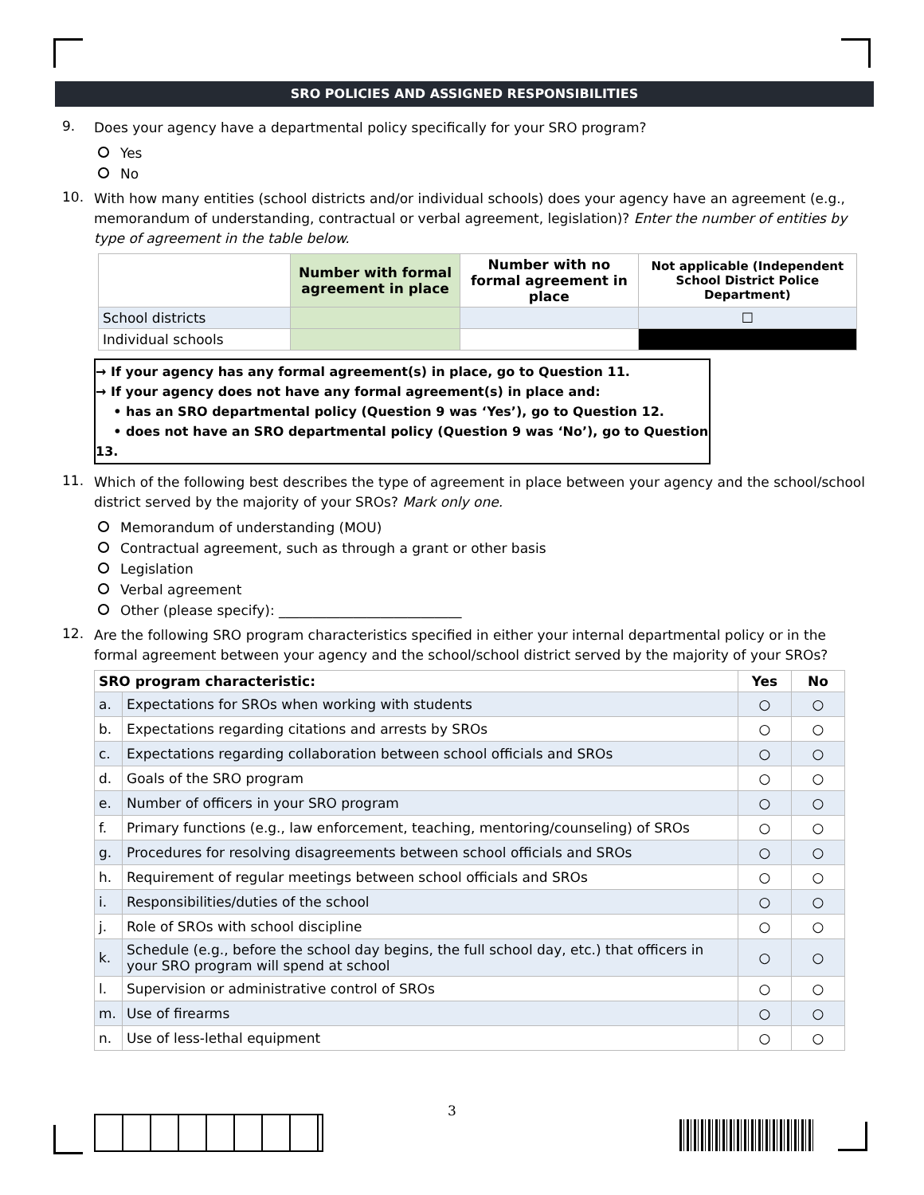SRO POLICIES AND ASSIGNED RESPONSIBILITIES
9.
Does your agency have a departmental policy specifically for your SRO program?
Yes
No
10.
With how many entities (school districts and/or individual schools) does your agency have an agreement (e.g., memorandum of understanding, contractual or verbal agreement, legislation)? Enter the number of entities by type of agreement in the table below.
| | Number with formal agreement in place | Number with no formal agreement in place | Not applicable (Independent School District Police Department) |
| --- | --- | --- | --- |
| School districts | | | ☐ |
| Individual schools | | | |
→ If your agency has any formal agreement(s) in place, go to Question 11.
→ If your agency does not have any formal agreement(s) in place and:
• has an SRO departmental policy (Question 9 was ‘Yes’), go to Question 12.
• does not have an SRO departmental policy (Question 9 was ‘No’), go to Question 13.
11.
Which of the following best describes the type of agreement in place between your agency and the school/school district served by the majority of your SROs? Mark only one.
Memorandum of understanding (MOU)
Contractual agreement, such as through a grant or other basis
Legislation
Verbal agreement
Other (please specify): ___________________________
12.
Are the following SRO program characteristics specified in either your internal departmental policy or in the formal agreement between your agency and the school/school district served by the majority of your SROs?
| SRO program characteristic: | | Yes | No |
| --- | --- | --- | --- |
| a. | Expectations for SROs when working with students | ○ | ○ |
| b. | Expectations regarding citations and arrests by SROs | ○ | ○ |
| c. | Expectations regarding collaboration between school officials and SROs | ○ | ○ |
| d. | Goals of the SRO program | ○ | ○ |
| e. | Number of officers in your SRO program | ○ | ○ |
| f. | Primary functions (e.g., law enforcement, teaching, mentoring/counseling) of SROs | ○ | ○ |
| g. | Procedures for resolving disagreements between school officials and SROs | ○ | ○ |
| h. | Requirement of regular meetings between school officials and SROs | ○ | ○ |
| i. | Responsibilities/duties of the school | ○ | ○ |
| j. | Role of SROs with school discipline | ○ | ○ |
| k. | Schedule (e.g., before the school day begins, the full school day, etc.) that officers in your SRO program will spend at school | ○ | ○ |
| l. | Supervision or administrative control of SROs | ○ | ○ |
| m. | Use of firearms | ○ | ○ |
| n. | Use of less-lethal equipment | ○ | ○ |
3